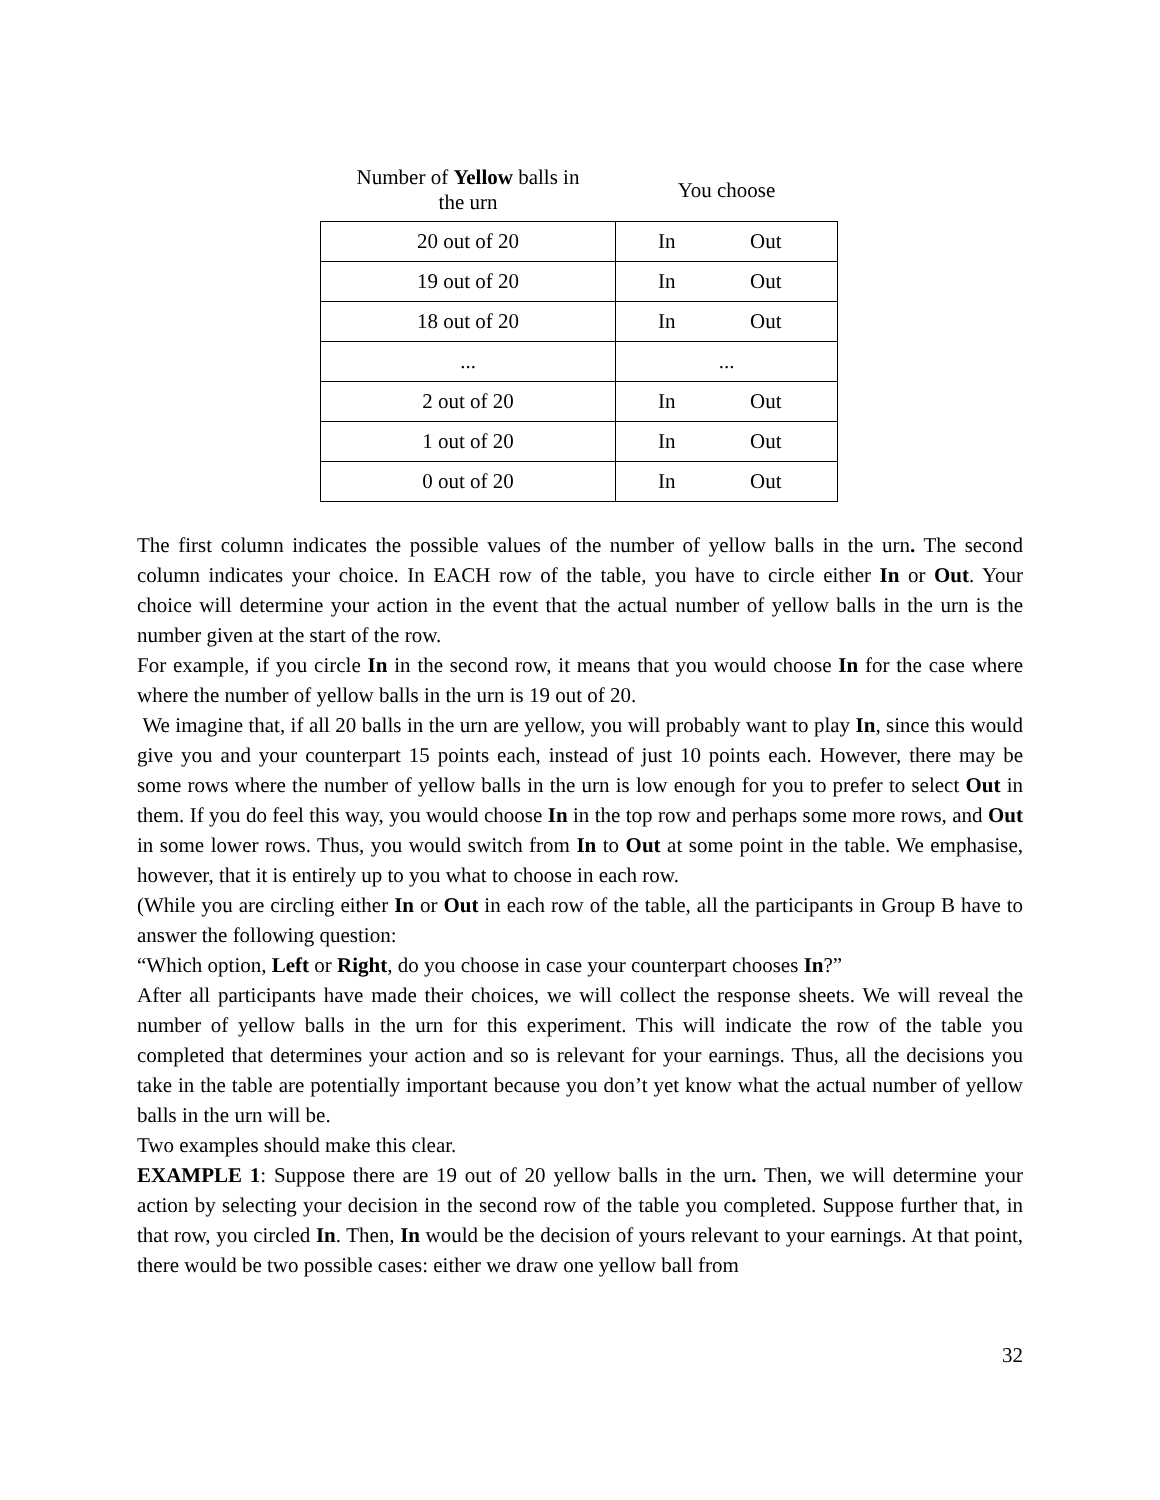| Number of Yellow balls in the urn | You choose |
| --- | --- |
| 20 out of 20 | In Out |
| 19 out of 20 | In Out |
| 18 out of 20 | In Out |
| ... | ... |
| 2 out of 20 | In Out |
| 1 out of 20 | In Out |
| 0 out of 20 | In Out |
The first column indicates the possible values of the number of yellow balls in the urn. The second column indicates your choice. In EACH row of the table, you have to circle either In or Out. Your choice will determine your action in the event that the actual number of yellow balls in the urn is the number given at the start of the row.
For example, if you circle In in the second row, it means that you would choose In for the case where where the number of yellow balls in the urn is 19 out of 20.
We imagine that, if all 20 balls in the urn are yellow, you will probably want to play In, since this would give you and your counterpart 15 points each, instead of just 10 points each. However, there may be some rows where the number of yellow balls in the urn is low enough for you to prefer to select Out in them. If you do feel this way, you would choose In in the top row and perhaps some more rows, and Out in some lower rows. Thus, you would switch from In to Out at some point in the table. We emphasise, however, that it is entirely up to you what to choose in each row.
(While you are circling either In or Out in each row of the table, all the participants in Group B have to answer the following question:
“Which option, Left or Right, do you choose in case your counterpart chooses In?”
After all participants have made their choices, we will collect the response sheets. We will reveal the number of yellow balls in the urn for this experiment. This will indicate the row of the table you completed that determines your action and so is relevant for your earnings. Thus, all the decisions you take in the table are potentially important because you don’t yet know what the actual number of yellow balls in the urn will be.
Two examples should make this clear.
EXAMPLE 1: Suppose there are 19 out of 20 yellow balls in the urn. Then, we will determine your action by selecting your decision in the second row of the table you completed. Suppose further that, in that row, you circled In. Then, In would be the decision of yours relevant to your earnings. At that point, there would be two possible cases: either we draw one yellow ball from
32